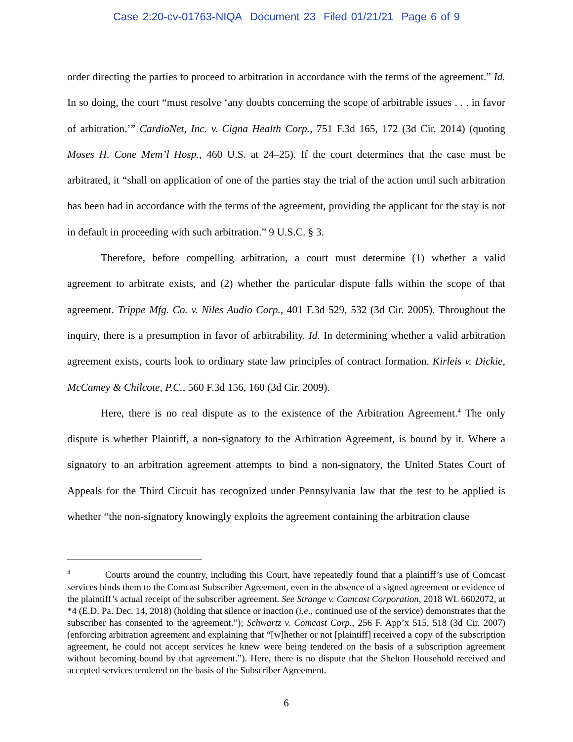Case 2:20-cv-01763-NIQA Document 23 Filed 01/21/21 Page 6 of 9
order directing the parties to proceed to arbitration in accordance with the terms of the agreement.” Id. In so doing, the court “must resolve ‘any doubts concerning the scope of arbitrable issues . . . in favor of arbitration.’” CardioNet, Inc. v. Cigna Health Corp., 751 F.3d 165, 172 (3d Cir. 2014) (quoting Moses H. Cone Mem’l Hosp., 460 U.S. at 24–25). If the court determines that the case must be arbitrated, it “shall on application of one of the parties stay the trial of the action until such arbitration has been had in accordance with the terms of the agreement, providing the applicant for the stay is not in default in proceeding with such arbitration.” 9 U.S.C. § 3.
Therefore, before compelling arbitration, a court must determine (1) whether a valid agreement to arbitrate exists, and (2) whether the particular dispute falls within the scope of that agreement. Trippe Mfg. Co. v. Niles Audio Corp., 401 F.3d 529, 532 (3d Cir. 2005). Throughout the inquiry, there is a presumption in favor of arbitrability. Id. In determining whether a valid arbitration agreement exists, courts look to ordinary state law principles of contract formation. Kirleis v. Dickie, McCamey & Chilcote, P.C., 560 F.3d 156, 160 (3d Cir. 2009).
Here, there is no real dispute as to the existence of the Arbitration Agreement.<sup>4</sup> The only dispute is whether Plaintiff, a non-signatory to the Arbitration Agreement, is bound by it. Where a signatory to an arbitration agreement attempts to bind a non-signatory, the United States Court of Appeals for the Third Circuit has recognized under Pennsylvania law that the test to be applied is whether “the non-signatory knowingly exploits the agreement containing the arbitration clause
<sup>4</sup> Courts around the country, including this Court, have repeatedly found that a plaintiff’s use of Comcast services binds them to the Comcast Subscriber Agreement, even in the absence of a signed agreement or evidence of the plaintiff’s actual receipt of the subscriber agreement. See Strange v. Comcast Corporation, 2018 WL 6602072, at *4 (E.D. Pa. Dec. 14, 2018) (holding that silence or inaction (i.e., continued use of the service) demonstrates that the subscriber has consented to the agreement.”); Schwartz v. Comcast Corp., 256 F. App’x 515, 518 (3d Cir. 2007) (enforcing arbitration agreement and explaining that “[w]hether or not [plaintiff] received a copy of the subscription agreement, he could not accept services he knew were being tendered on the basis of a subscription agreement without becoming bound by that agreement.”). Here, there is no dispute that the Shelton Household received and accepted services tendered on the basis of the Subscriber Agreement.
6